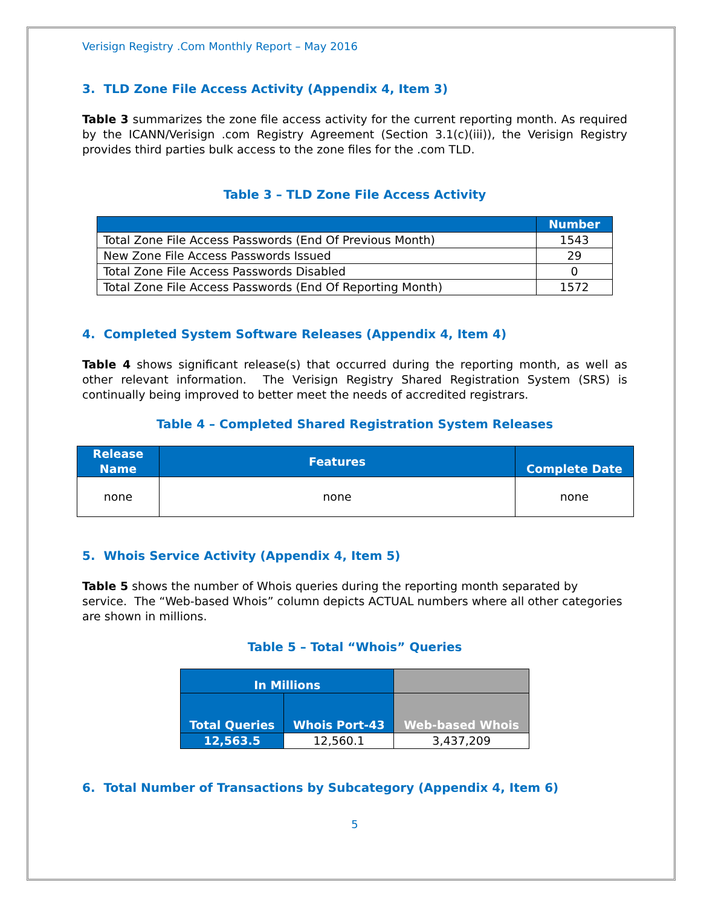Verisign Registry .Com Monthly Report – May 2016
3. TLD Zone File Access Activity (Appendix 4, Item 3)
Table 3 summarizes the zone file access activity for the current reporting month. As required by the ICANN/Verisign .com Registry Agreement (Section 3.1(c)(iii)), the Verisign Registry provides third parties bulk access to the zone files for the .com TLD.
Table 3 – TLD Zone File Access Activity
| | Number |
| --- | --- |
| Total Zone File Access Passwords (End Of Previous Month) | 1543 |
| New Zone File Access Passwords Issued | 29 |
| Total Zone File Access Passwords Disabled | 0 |
| Total Zone File Access Passwords (End Of Reporting Month) | 1572 |
4. Completed System Software Releases (Appendix 4, Item 4)
Table 4 shows significant release(s) that occurred during the reporting month, as well as other relevant information. The Verisign Registry Shared Registration System (SRS) is continually being improved to better meet the needs of accredited registrars.
Table 4 – Completed Shared Registration System Releases
| Release Name | Features | Complete Date |
| --- | --- | --- |
| none | none | none |
5. Whois Service Activity (Appendix 4, Item 5)
Table 5 shows the number of Whois queries during the reporting month separated by service. The “Web-based Whois” column depicts ACTUAL numbers where all other categories are shown in millions.
Table 5 – Total “Whois” Queries
| In Millions | | |
| --- | --- | --- |
| Total Queries | Whois Port-43 | Web-based Whois |
| 12,563.5 | 12,560.1 | 3,437,209 |
6. Total Number of Transactions by Subcategory (Appendix 4, Item 6)
5